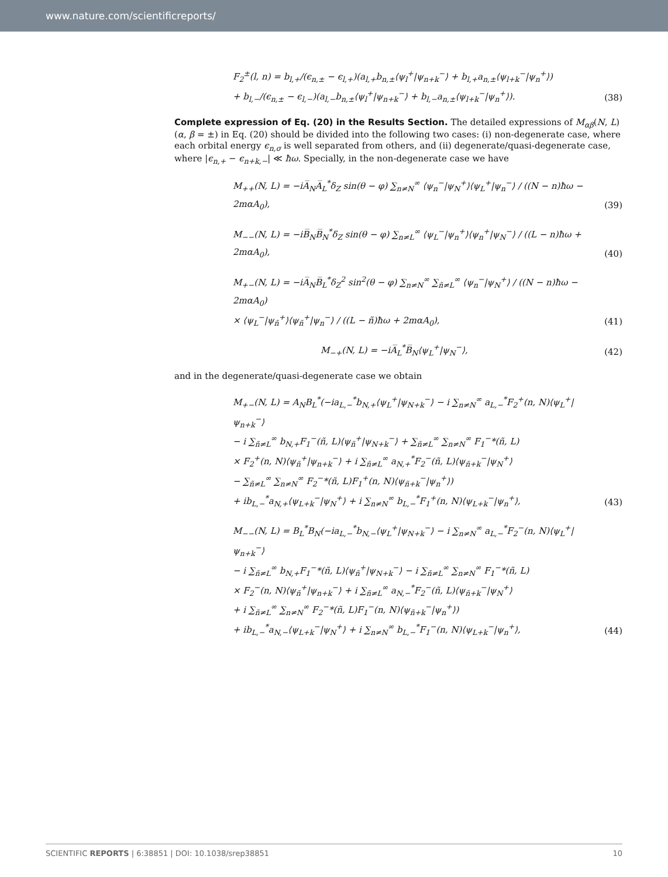www.nature.com/scientificreports/
F<sub>2</sub><sup>±</sup>(l, n) = b<sub>l,+</sub>/(ϵ<sub>n,±</sub> − ϵ<sub>l,+</sub>)(a<sub>l,+</sub>b<sub>n,±</sub>⟨ψ<sub>l</sub><sup>+</sup>|ψ<sub>n+k</sub><sup>−</sup>⟩ + b<sub>l,+</sub>a<sub>n,±</sub>⟨ψ<sub>l+k</sub><sup>−</sup>|ψ<sub>n</sub><sup>+</sup>⟩)
+ b<sub>l,−</sub>/(ϵ<sub>n,±</sub> − ϵ<sub>l,−</sub>)(a<sub>l,−</sub>b<sub>n,±</sub>⟨ψ<sub>l</sub><sup>+</sup>|ψ<sub>n+k</sub><sup>−</sup>⟩ + b<sub>l,−</sub>a<sub>n,±</sub>⟨ψ<sub>l+k</sub><sup>−</sup>|ψ<sub>n</sub><sup>+</sup>⟩).
(38)
Complete expression of Eq. (20) in the Results Section. The detailed expressions of M<sub>αβ</sub>(N, L) (α, β = ±) in Eq. (20) should be divided into the following two cases: (i) non-degenerate case, where each orbital energy ϵ<sub>n,σ</sub> is well separated from others, and (ii) degenerate/quasi-degenerate case, where |ϵ<sub>n,+</sub> − ϵ<sub>n+k,−</sub>| ≪ ħω. Specially, in the non-degenerate case we have
M<sub>++</sub>(N, L) = −iA̅<sub>N</sub>A̅<sub>L</sub><sup>*</sup>δ<sub>Z</sub> sin(θ − φ) ∑<sub>n≠N</sub><sup>∞</sup> ⟨ψ<sub>n</sub><sup>−</sup>|ψ<sub>N</sub><sup>+</sup>⟩⟨ψ<sub>L</sub><sup>+</sup>|ψ<sub>n</sub><sup>−</sup>⟩ / ((N − n)ħω − 2mαA<sub>0</sub>),
(39)
M<sub>−−</sub>(N, L) = −iB̅<sub>N</sub>B̅<sub>N</sub><sup>*</sup>δ<sub>Z</sub> sin(θ − φ) ∑<sub>n≠L</sub><sup>∞</sup> ⟨ψ<sub>L</sub><sup>−</sup>|ψ<sub>n</sub><sup>+</sup>⟩⟨ψ<sub>n</sub><sup>+</sup>|ψ<sub>N</sub><sup>−</sup>⟩ / ((L − n)ħω + 2mαA<sub>0</sub>),
(40)
M<sub>+−</sub>(N, L) = −iA̅<sub>N</sub>B̅<sub>L</sub><sup>*</sup>δ<sub>Z</sub><sup>2</sup> sin<sup>2</sup>(θ − φ) ∑<sub>n≠N</sub><sup>∞</sup> ∑<sub>ñ≠L</sub><sup>∞</sup> ⟨ψ<sub>n</sub><sup>−</sup>|ψ<sub>N</sub><sup>+</sup>⟩ / ((N − n)ħω − 2mαA<sub>0</sub>)
× ⟨ψ<sub>L</sub><sup>−</sup>|ψ<sub>ñ</sub><sup>+</sup>⟩⟨ψ<sub>ñ</sub><sup>+</sup>|ψ<sub>n</sub><sup>−</sup>⟩ / ((L − ñ)ħω + 2mαA<sub>0</sub>),
(41)
M<sub>−+</sub>(N, L) = −iA̅<sub>L</sub><sup>*</sup>B̅<sub>N</sub>⟨ψ<sub>L</sub><sup>+</sup>|ψ<sub>N</sub><sup>−</sup>⟩,
(42)
and in the degenerate/quasi-degenerate case we obtain
M<sub>+−</sub>(N, L) = A<sub>N</sub>B<sub>L</sub><sup>*</sup>(−ia<sub>L,−</sub><sup>*</sup>b<sub>N,+</sub>⟨ψ<sub>L</sub><sup>+</sup>|ψ<sub>N+k</sub><sup>−</sup>⟩ − i ∑<sub>n≠N</sub><sup>∞</sup> a<sub>L,−</sub><sup>*</sup>F<sub>2</sub><sup>+</sup>(n, N)⟨ψ<sub>L</sub><sup>+</sup>|ψ<sub>n+k</sub><sup>−</sup>⟩
− i ∑<sub>ñ≠L</sub><sup>∞</sup> b<sub>N,+</sub>F<sub>1</sub><sup>−</sup>(ñ, L)⟨ψ<sub>ñ</sub><sup>+</sup>|ψ<sub>N+k</sub><sup>−</sup>⟩ + ∑<sub>ñ≠L</sub><sup>∞</sup> ∑<sub>n≠N</sub><sup>∞</sup> F<sub>1</sub><sup>−</sup>*(ñ, L)
× F<sub>2</sub><sup>+</sup>(n, N)⟨ψ<sub>ñ</sub><sup>+</sup>|ψ<sub>n+k</sub><sup>−</sup>⟩ + i ∑<sub>ñ≠L</sub><sup>∞</sup> a<sub>N,+</sub><sup>*</sup>F<sub>2</sub><sup>−</sup>(ñ, L)⟨ψ<sub>ñ+k</sub><sup>−</sup>|ψ<sub>N</sub><sup>+</sup>⟩
− ∑<sub>ñ≠L</sub><sup>∞</sup> ∑<sub>n≠N</sub><sup>∞</sup> F<sub>2</sub><sup>−</sup>*(ñ, L)F<sub>1</sub><sup>+</sup>(n, N)⟨ψ<sub>ñ+k</sub><sup>−</sup>|ψ<sub>n</sub><sup>+</sup>⟩)
+ ib<sub>L,−</sub><sup>*</sup>a<sub>N,+</sub>⟨ψ<sub>L+k</sub><sup>−</sup>|ψ<sub>N</sub><sup>+</sup>⟩ + i ∑<sub>n≠N</sub><sup>∞</sup> b<sub>L,−</sub><sup>*</sup>F<sub>1</sub><sup>+</sup>(n, N)⟨ψ<sub>L+k</sub><sup>−</sup>|ψ<sub>n</sub><sup>+</sup>⟩,
(43)
M<sub>−−</sub>(N, L) = B<sub>L</sub><sup>*</sup>B<sub>N</sub>(−ia<sub>L,−</sub><sup>*</sup>b<sub>N,−</sub>⟨ψ<sub>L</sub><sup>+</sup>|ψ<sub>N+k</sub><sup>−</sup>⟩ − i ∑<sub>n≠N</sub><sup>∞</sup> a<sub>L,−</sub><sup>*</sup>F<sub>2</sub><sup>−</sup>(n, N)⟨ψ<sub>L</sub><sup>+</sup>|ψ<sub>n+k</sub><sup>−</sup>⟩
− i ∑<sub>ñ≠L</sub><sup>∞</sup> b<sub>N,+</sub>F<sub>1</sub><sup>−</sup>*(ñ, L)⟨ψ<sub>ñ</sub><sup>+</sup>|ψ<sub>N+k</sub><sup>−</sup>⟩ − i ∑<sub>ñ≠L</sub><sup>∞</sup> ∑<sub>n≠N</sub><sup>∞</sup> F<sub>1</sub><sup>−</sup>*(ñ, L)
× F<sub>2</sub><sup>−</sup>(n, N)⟨ψ<sub>ñ</sub><sup>+</sup>|ψ<sub>n+k</sub><sup>−</sup>⟩ + i ∑<sub>ñ≠L</sub><sup>∞</sup> a<sub>N,−</sub><sup>*</sup>F<sub>2</sub><sup>−</sup>(ñ, L)⟨ψ<sub>ñ+k</sub><sup>−</sup>|ψ<sub>N</sub><sup>+</sup>⟩
+ i ∑<sub>ñ≠L</sub><sup>∞</sup> ∑<sub>n≠N</sub><sup>∞</sup> F<sub>2</sub><sup>−</sup>*(ñ, L)F<sub>1</sub><sup>−</sup>(n, N)⟨ψ<sub>ñ+k</sub><sup>−</sup>|ψ<sub>n</sub><sup>+</sup>⟩)
+ ib<sub>L,−</sub><sup>*</sup>a<sub>N,−</sub>⟨ψ<sub>L+k</sub><sup>−</sup>|ψ<sub>N</sub><sup>+</sup>⟩ + i ∑<sub>n≠N</sub><sup>∞</sup> b<sub>L,−</sub><sup>*</sup>F<sub>1</sub><sup>−</sup>(n, N)⟨ψ<sub>L+k</sub><sup>−</sup>|ψ<sub>n</sub><sup>+</sup>⟩,
(44)
SCIENTIFIC REPORTS | 6:38851 | DOI: 10.1038/srep38851 10